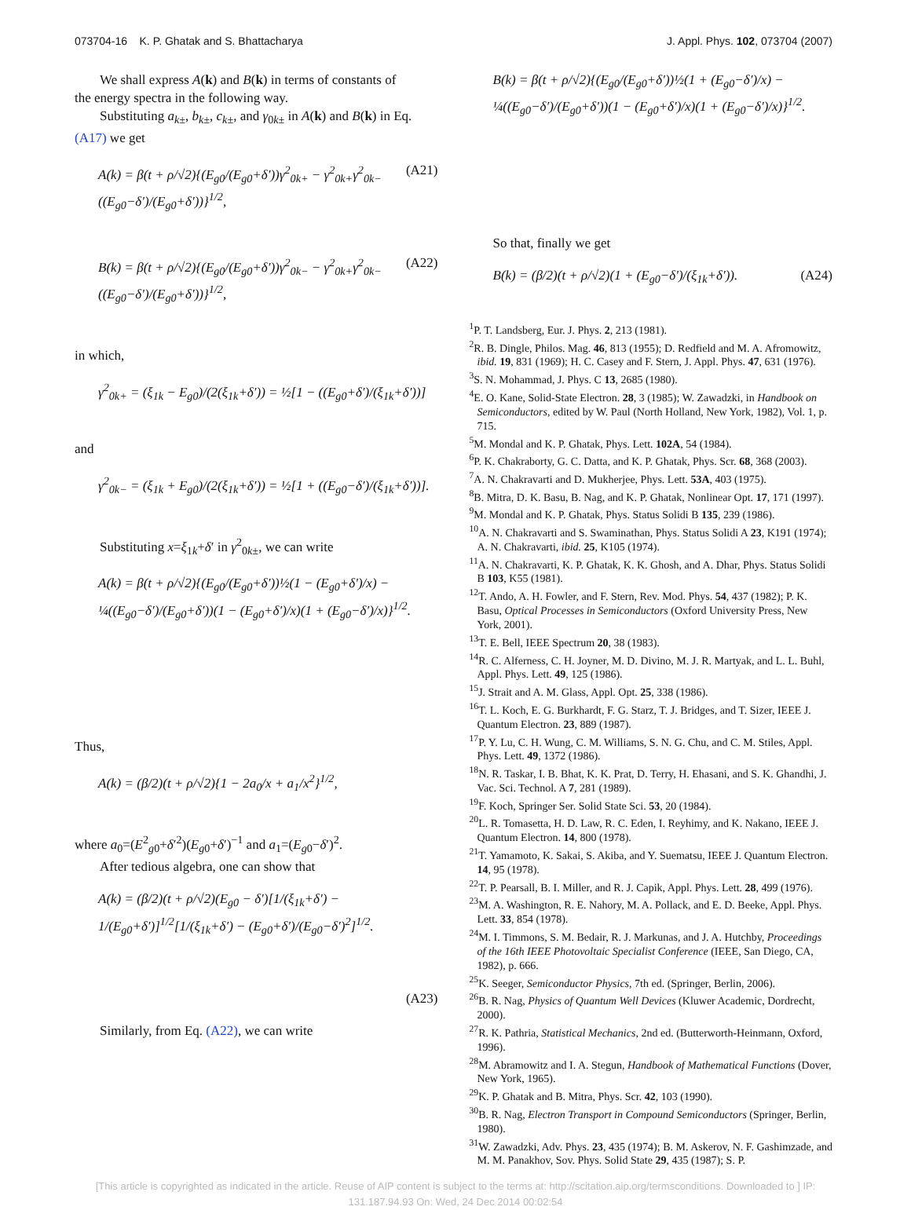073704-16 K. P. Ghatak and S. Bhattacharya J. Appl. Phys. 102, 073704 (2007)
We shall express A(k) and B(k) in terms of constants of
the energy spectra in the following way.
Substituting a<sub>k±</sub>, b<sub>k±</sub>, c<sub>k±</sub>, and γ<sub>0k±</sub> in A(k) and B(k) in Eq. (A17) we get
A(k) = β(t + ρ/√2){(E<sub>g0</sub>/(E<sub>g0</sub>+δ′))γ<sup>2</sup><sub>0k+</sub> − γ<sup>2</sup><sub>0k+</sub>γ<sup>2</sup><sub>0k−</sub>((E<sub>g0</sub>−δ′)/(E<sub>g0</sub>+δ′))}<sup>1/2</sup>, (A21)
B(k) = β(t + ρ/√2){(E<sub>g0</sub>/(E<sub>g0</sub>+δ′))γ<sup>2</sup><sub>0k−</sub> − γ<sup>2</sup><sub>0k+</sub>γ<sup>2</sup><sub>0k−</sub>((E<sub>g0</sub>−δ′)/(E<sub>g0</sub>+δ′))}<sup>1/2</sup>, (A22)
in which,
γ<sup>2</sup><sub>0k+</sub> = (ξ<sub>1k</sub> − E<sub>g0</sub>)/(2(ξ<sub>1k</sub>+δ′)) = ½[1 − ((E<sub>g0</sub>+δ′)/(ξ<sub>1k</sub>+δ′))]
and
γ<sup>2</sup><sub>0k−</sub> = (ξ<sub>1k</sub> + E<sub>g0</sub>)/(2(ξ<sub>1k</sub>+δ′)) = ½[1 + ((E<sub>g0</sub>−δ′)/(ξ<sub>1k</sub>+δ′))].
Substituting x=ξ<sub>1k</sub>+δ′ in γ<sup>2</sup><sub>0k±</sub>, we can write
A(k) = β(t + ρ/√2){(E<sub>g0</sub>/(E<sub>g0</sub>+δ′))½(1 − (E<sub>g0</sub>+δ′)/x) − ¼((E<sub>g0</sub>−δ′)/(E<sub>g0</sub>+δ′))(1 − (E<sub>g0</sub>+δ′)/x)(1 + (E<sub>g0</sub>−δ′)/x)}<sup>1/2</sup>.
Thus,
A(k) = (β/2)(t + ρ/√2){1 − 2a<sub>0</sub>/x + a<sub>1</sub>/x<sup>2</sup>}<sup>1/2</sup>,
where a<sub>0</sub>=(E<sup>2</sup><sub>g0</sub>+δ′<sup>2</sup>)(E<sub>g0</sub>+δ′)<sup>−1</sup> and a<sub>1</sub>=(E<sub>g0</sub>−δ′)<sup>2</sup>.
After tedious algebra, one can show that
A(k) = (β/2)(t + ρ/√2)(E<sub>g0</sub> − δ′)[1/(ξ<sub>1k</sub>+δ′) − 1/(E<sub>g0</sub>+δ′)]<sup>1/2</sup>[1/(ξ<sub>1k</sub>+δ′) − (E<sub>g0</sub>+δ′)/(E<sub>g0</sub>−δ′)<sup>2</sup>]<sup>1/2</sup>. (A23)
Similarly, from Eq. (A22), we can write
B(k) = β(t + ρ/√2){(E<sub>g0</sub>/(E<sub>g0</sub>+δ′))½(1 + (E<sub>g0</sub>−δ′)/x) − ¼((E<sub>g0</sub>−δ′)/(E<sub>g0</sub>+δ′))(1 − (E<sub>g0</sub>+δ′)/x)(1 + (E<sub>g0</sub>−δ′)/x)}<sup>1/2</sup>.
So that, finally we get
B(k) = (β/2)(t + ρ/√2)(1 + (E<sub>g0</sub>−δ′)/(ξ<sub>1k</sub>+δ′)). (A24)
<sup>1</sup> P. T. Landsberg, Eur. J. Phys. 2, 213 (1981).
<sup>2</sup> R. B. Dingle, Philos. Mag. 46, 813 (1955); D. Redfield and M. A. Afromowitz, ibid. 19, 831 (1969); H. C. Casey and F. Stern, J. Appl. Phys. 47, 631 (1976).
<sup>3</sup> S. N. Mohammad, J. Phys. C 13, 2685 (1980).
<sup>4</sup> E. O. Kane, Solid-State Electron. 28, 3 (1985); W. Zawadzki, in Handbook on Semiconductors, edited by W. Paul (North Holland, New York, 1982), Vol. 1, p. 715.
<sup>5</sup> M. Mondal and K. P. Ghatak, Phys. Lett. 102A, 54 (1984).
<sup>6</sup> P. K. Chakraborty, G. C. Datta, and K. P. Ghatak, Phys. Scr. 68, 368 (2003).
<sup>7</sup> A. N. Chakravarti and D. Mukherjee, Phys. Lett. 53A, 403 (1975).
<sup>8</sup>B. Mitra, D. K. Basu, B. Nag, and K. P. Ghatak, Nonlinear Opt. 17, 171 (1997).
<sup>9</sup> M. Mondal and K. P. Ghatak, Phys. Status Solidi B 135, 239 (1986).
<sup>10</sup> A. N. Chakravarti and S. Swaminathan, Phys. Status Solidi A 23, K191 (1974); A. N. Chakravarti, ibid. 25, K105 (1974).
<sup>11</sup> A. N. Chakravarti, K. P. Ghatak, K. K. Ghosh, and A. Dhar, Phys. Status Solidi B 103, K55 (1981).
<sup>12</sup> T. Ando, A. H. Fowler, and F. Stern, Rev. Mod. Phys. 54, 437 (1982); P. K. Basu, Optical Processes in Semiconductors (Oxford University Press, New York, 2001).
<sup>13</sup> T. E. Bell, IEEE Spectrum 20, 38 (1983).
<sup>14</sup> R. C. Alferness, C. H. Joyner, M. D. Divino, M. J. R. Martyak, and L. L. Buhl, Appl. Phys. Lett. 49, 125 (1986).
<sup>15</sup> J. Strait and A. M. Glass, Appl. Opt. 25, 338 (1986).
<sup>16</sup> T. L. Koch, E. G. Burkhardt, F. G. Starz, T. J. Bridges, and T. Sizer, IEEE J. Quantum Electron. 23, 889 (1987).
<sup>17</sup>P. Y. Lu, C. H. Wung, C. M. Williams, S. N. G. Chu, and C. M. Stiles, Appl. Phys. Lett. 49, 1372 (1986).
<sup>18</sup>N. R. Taskar, I. B. Bhat, K. K. Prat, D. Terry, H. Ehasani, and S. K. Ghandhi, J. Vac. Sci. Technol. A 7, 281 (1989).
<sup>19</sup>F. Koch, Springer Ser. Solid State Sci. 53, 20 (1984).
<sup>20</sup> L. R. Tomasetta, H. D. Law, R. C. Eden, I. Reyhimy, and K. Nakano, IEEE J. Quantum Electron. 14, 800 (1978).
<sup>21</sup> T. Yamamoto, K. Sakai, S. Akiba, and Y. Suematsu, IEEE J. Quantum Electron. 14, 95 (1978).
<sup>22</sup> T. P. Pearsall, B. I. Miller, and R. J. Capik, Appl. Phys. Lett. 28, 499 (1976).
<sup>23</sup> M. A. Washington, R. E. Nahory, M. A. Pollack, and E. D. Beeke, Appl. Phys. Lett. 33, 854 (1978).
<sup>24</sup> M. I. Timmons, S. M. Bedair, R. J. Markunas, and J. A. Hutchby, Proceedings of the 16th IEEE Photovoltaic Specialist Conference (IEEE, San Diego, CA, 1982), p. 666.
<sup>25</sup>K. Seeger, Semiconductor Physics, 7th ed. (Springer, Berlin, 2006).
<sup>26</sup>B. R. Nag, Physics of Quantum Well Devices (Kluwer Academic, Dordrecht, 2000).
<sup>27</sup> R. K. Pathria, Statistical Mechanics, 2nd ed. (Butterworth-Heinmann, Oxford, 1996).
<sup>28</sup> M. Abramowitz and I. A. Stegun, Handbook of Mathematical Functions (Dover, New York, 1965).
<sup>29</sup>K. P. Ghatak and B. Mitra, Phys. Scr. 42, 103 (1990).
<sup>30</sup>B. R. Nag, Electron Transport in Compound Semiconductors (Springer, Berlin, 1980).
<sup>31</sup> W. Zawadzki, Adv. Phys. 23, 435 (1974); B. M. Askerov, N. F. Gashimzade, and M. M. Panakhov, Sov. Phys. Solid State 29, 435 (1987); S. P.
[This article is copyrighted as indicated in the article. Reuse of AIP content is subject to the terms at: http://scitation.aip.org/termsconditions. Downloaded to ] IP:
131.187.94.93 On: Wed, 24 Dec 2014 00:02:54